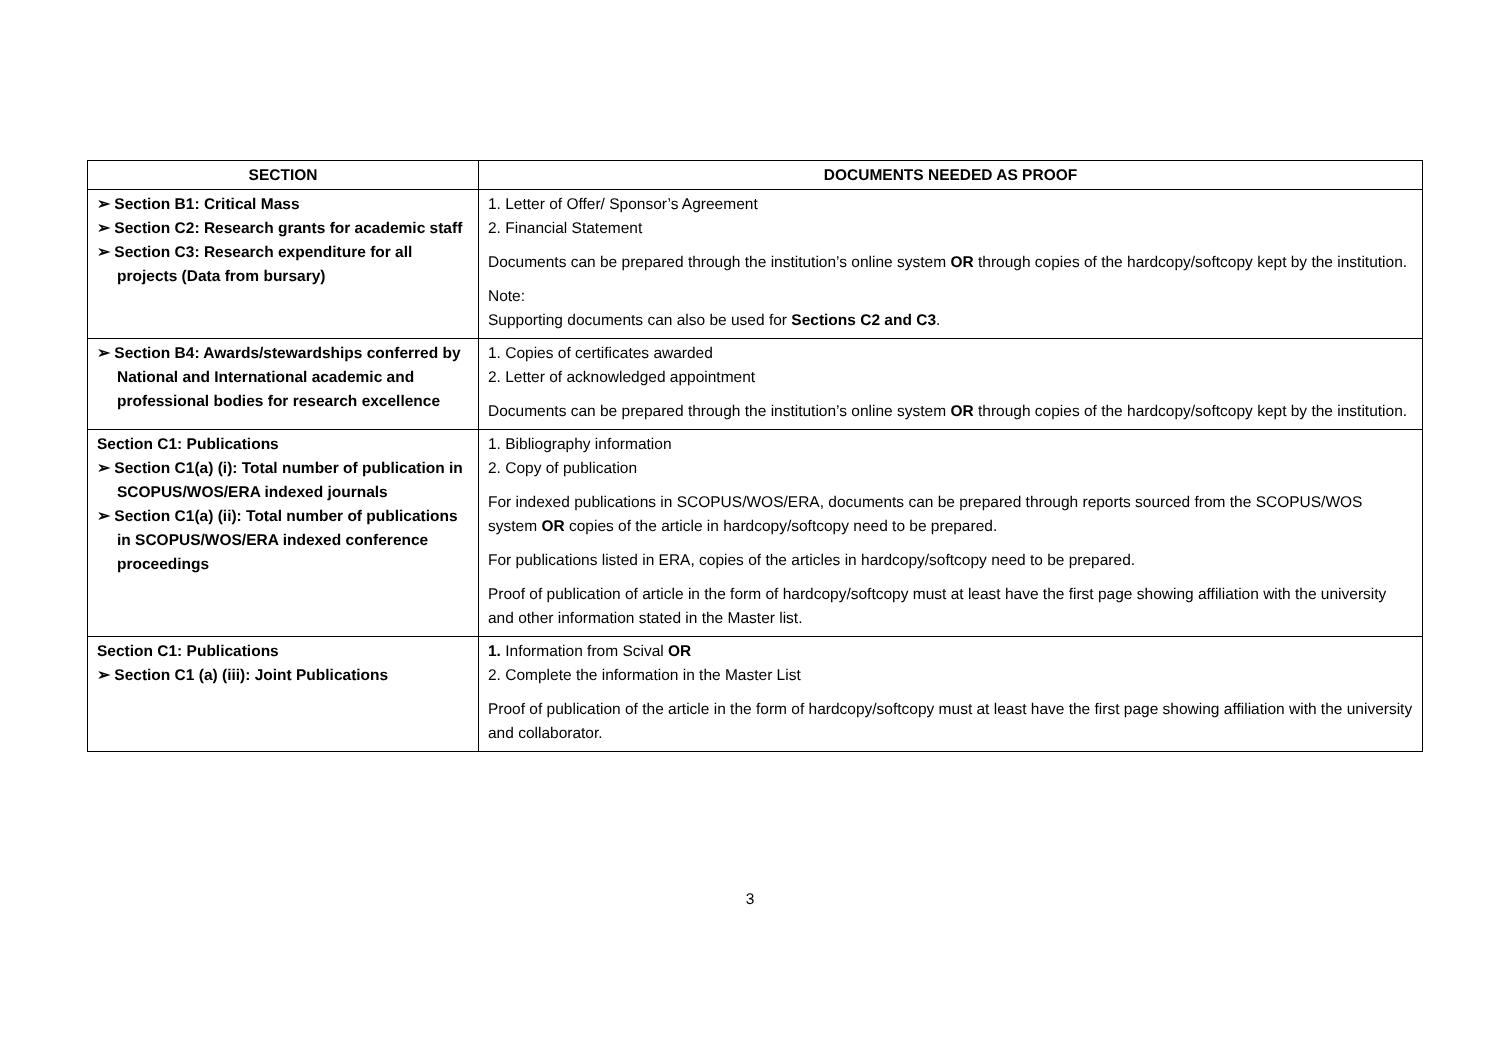| SECTION | DOCUMENTS NEEDED AS PROOF |
| --- | --- |
| ➢ Section B1: Critical Mass ➢ Section C2: Research grants for academic staff ➢ Section C3: Research expenditure for all projects (Data from bursary) | 1. Letter of Offer/ Sponsor’s Agreement 2. Financial Statement Documents can be prepared through the institution’s online system OR through copies of the hardcopy/softcopy kept by the institution. Note: Supporting documents can also be used for Sections C2 and C3 . |
| ➢ Section B4: Awards/stewardships conferred by National and International academic and professional bodies for research excellence | 1. Copies of certificates awarded 2. Letter of acknowledged appointment Documents can be prepared through the institution’s online system OR through copies of the hardcopy/softcopy kept by the institution. |
| Section C1: Publications ➢ Section C1(a) (i): Total number of publication in SCOPUS/WOS/ERA indexed journals ➢ Section C1(a) (ii): Total number of publications in SCOPUS/WOS/ERA indexed conference proceedings | 1. Bibliography information 2. Copy of publication For indexed publications in SCOPUS/WOS/ERA, documents can be prepared through reports sourced from the SCOPUS/WOS system OR copies of the article in hardcopy/softcopy need to be prepared. For publications listed in ERA, copies of the articles in hardcopy/softcopy need to be prepared. Proof of publication of article in the form of hardcopy/softcopy must at least have the first page showing affiliation with the university and other information stated in the Master list. |
| Section C1: Publications ➢ Section C1 (a) (iii): Joint Publications | 1. Information from Scival OR 2. Complete the information in the Master List Proof of publication of the article in the form of hardcopy/softcopy must at least have the first page showing affiliation with the university and collaborator. |
3